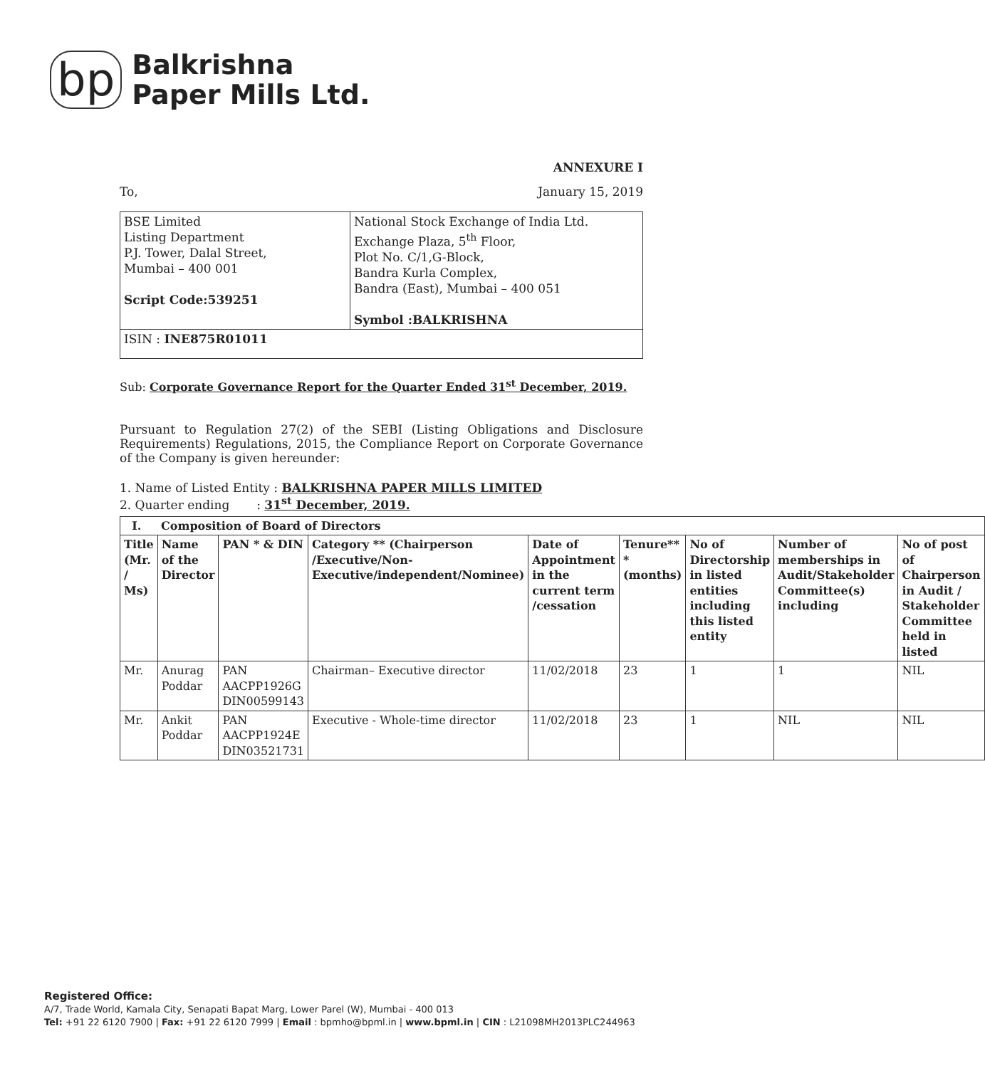bp
Balkrishna
Paper Mills Ltd.
ANNEXURE I
To, January 15, 2019
| BSE Limited Listing Department P.J. Tower, Dalal Street, Mumbai – 400 001 Script Code:539251 | National Stock Exchange of India Ltd. Exchange Plaza, 5<sup>th</sup> Floor, Plot No. C/1,G-Block, Bandra Kurla Complex, Bandra (East), Mumbai – 400 051 Symbol :BALKRISHNA |
| ISIN : INE875R01011 | |
Sub: Corporate Governance Report for the Quarter Ended 31<sup>st</sup> December, 2019.
Pursuant to Regulation 27(2) of the SEBI (Listing Obligations and Disclosure Requirements) Regulations, 2015, the Compliance Report on Corporate Governance of the Company is given hereunder:
1. Name of Listed Entity : BALKRISHNA PAPER MILLS LIMITED
2. Quarter ending : 31<sup>st</sup> December, 2019.
| I. Composition of Board of Directors | | | | | | | | |
| --- | --- | --- | --- | --- | --- | --- | --- | --- |
| Title (Mr. / Ms) | Name of the Director | PAN * & DIN | Category ** (Chairperson /Executive/Non-Executive/independent/Nominee) | Date of Appointment in the current term /cessation | Tenure** * (months) | No of Directorship in listed entities including this listed entity | Number of memberships in Audit/Stakeholder Committee(s) including | No of post of Chairperson in Audit / Stakeholder Committee held in listed |
| Mr. | Anurag Poddar | PAN AACPP1926G DIN00599143 | Chairman– Executive director | 11/02/2018 | 23 | 1 | 1 | NIL |
| Mr. | Ankit Poddar | PAN AACPP1924E DIN03521731 | Executive - Whole-time director | 11/02/2018 | 23 | 1 | NIL | NIL |
Registered Office:
A/7, Trade World, Kamala City, Senapati Bapat Marg, Lower Parel (W), Mumbai - 400 013
Tel: +91 22 6120 7900 | Fax: +91 22 6120 7999 | Email : bpmho@bpml.in | www.bpml.in | CIN : L21098MH2013PLC244963